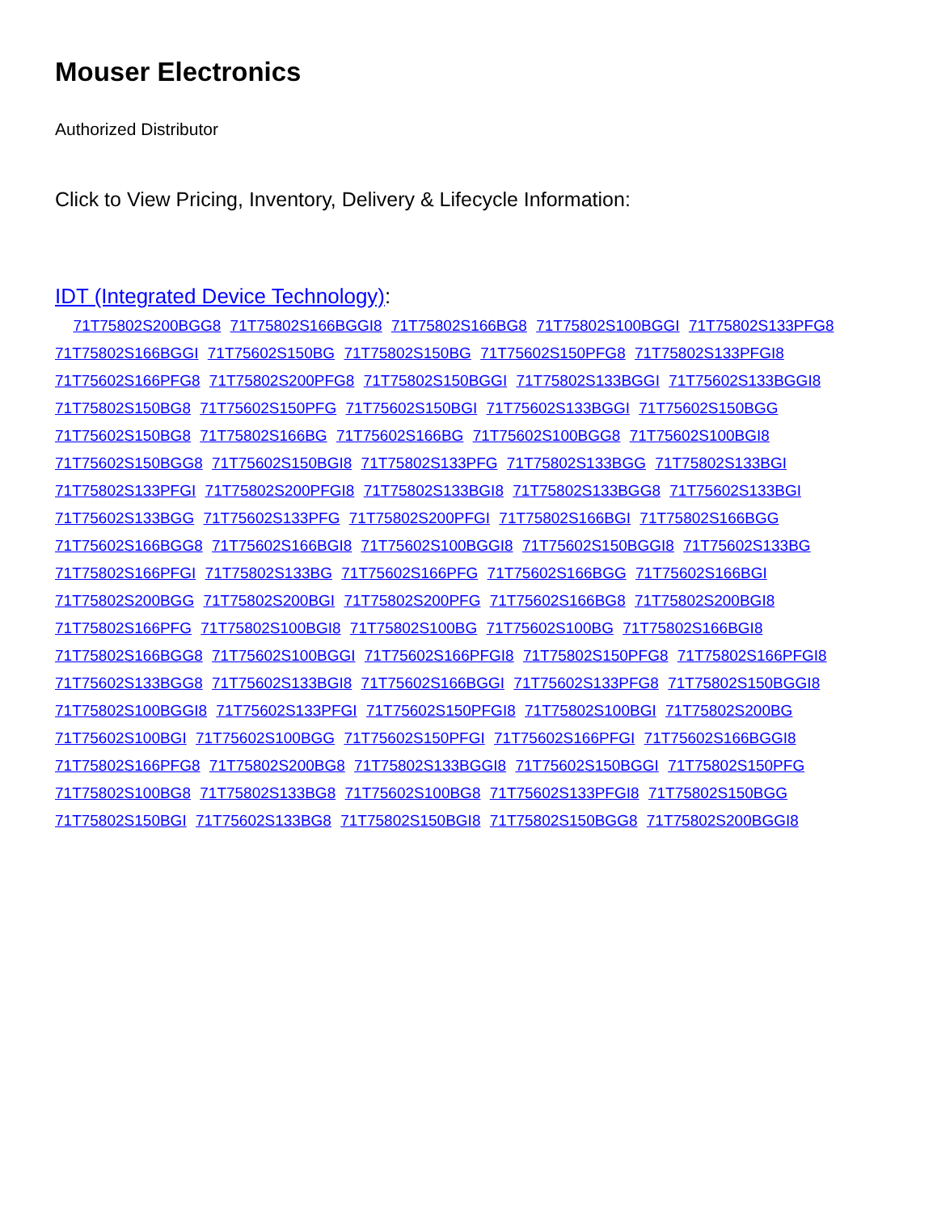Mouser Electronics
Authorized Distributor
Click to View Pricing, Inventory, Delivery & Lifecycle Information:
IDT (Integrated Device Technology):
71T75802S200BGG8 71T75802S166BGGI8 71T75802S166BG8 71T75802S100BGGI 71T75802S133PFG8 71T75802S166BGGI 71T75602S150BG 71T75802S150BG 71T75602S150PFG8 71T75802S133PFGI8 71T75602S166PFG8 71T75802S200PFG8 71T75802S150BGGI 71T75802S133BGGI 71T75602S133BGGI8 71T75802S150BG8 71T75602S150PFG 71T75602S150BGI 71T75602S133BGGI 71T75602S150BGG 71T75602S150BG8 71T75802S166BG 71T75602S166BG 71T75602S100BGG8 71T75602S100BGI8 71T75602S150BGG8 71T75602S150BGI8 71T75802S133PFG 71T75802S133BGG 71T75802S133BGI 71T75802S133PFGI 71T75802S200PFGI8 71T75802S133BGI8 71T75802S133BGG8 71T75602S133BGI 71T75602S133BGG 71T75602S133PFG 71T75802S200PFGI 71T75802S166BGI 71T75802S166BGG 71T75602S166BGG8 71T75602S166BGI8 71T75602S100BGGI8 71T75602S150BGGI8 71T75602S133BG 71T75802S166PFGI 71T75802S133BG 71T75602S166PFG 71T75602S166BGG 71T75602S166BGI 71T75802S200BGG 71T75802S200BGI 71T75802S200PFG 71T75602S166BG8 71T75802S200BGI8 71T75802S166PFG 71T75802S100BGI8 71T75802S100BG 71T75602S100BG 71T75802S166BGI8 71T75802S166BGG8 71T75602S100BGGI 71T75602S166PFGI8 71T75802S150PFG8 71T75802S166PFGI8 71T75602S133BGG8 71T75602S133BGI8 71T75602S166BGGI 71T75602S133PFG8 71T75802S150BGGI8 71T75802S100BGGI8 71T75602S133PFGI 71T75602S150PFGI8 71T75802S100BGI 71T75802S200BG 71T75602S100BGI 71T75602S100BGG 71T75602S150PFGI 71T75602S166PFGI 71T75602S166BGGI8 71T75802S166PFG8 71T75802S200BG8 71T75802S133BGGI8 71T75602S150BGGI 71T75802S150PFG 71T75802S100BG8 71T75802S133BG8 71T75602S100BG8 71T75602S133PFGI8 71T75802S150BGG 71T75802S150BGI 71T75602S133BG8 71T75802S150BGI8 71T75802S150BGG8 71T75802S200BGGI8